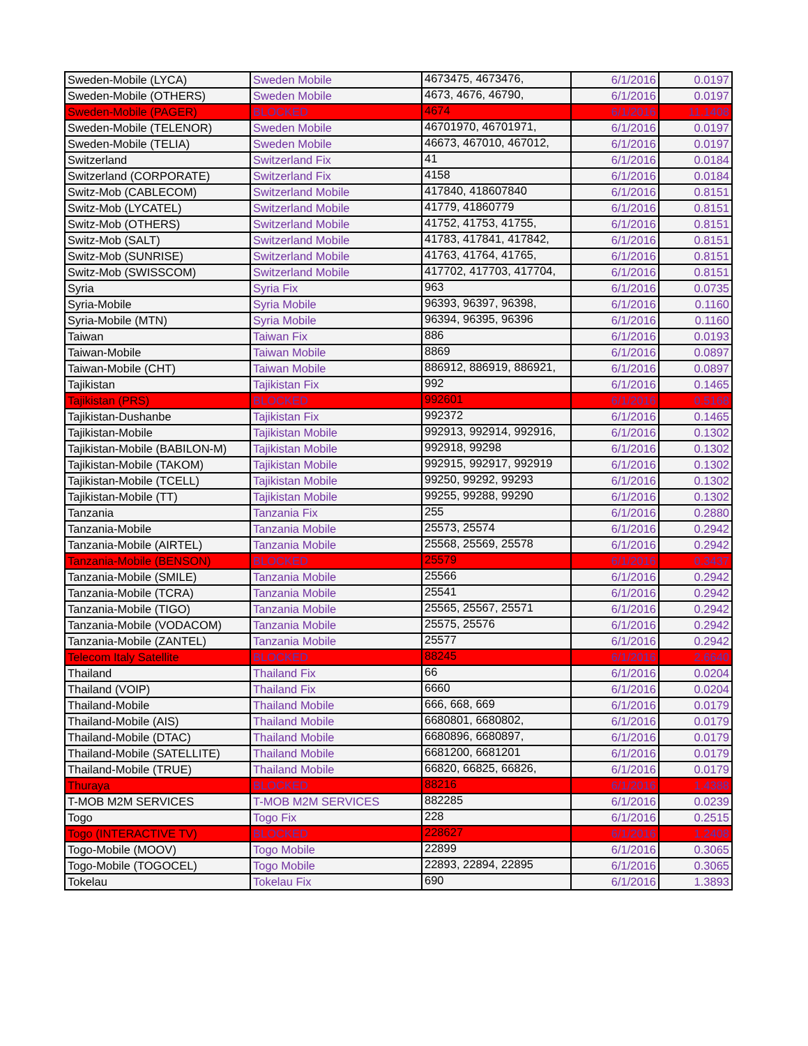| Sweden-Mobile (LYCA) | Sweden Mobile | 4673475, 4673476, | 6/1/2016 | 0.0197 |
| Sweden-Mobile (OTHERS) | Sweden Mobile | 4673, 4676, 46790, | 6/1/2016 | 0.0197 |
| Sweden-Mobile (PAGER) | BLOCKED | 4674 | 6/1/2016 | 11.1408 |
| Sweden-Mobile (TELENOR) | Sweden Mobile | 46701970, 46701971, | 6/1/2016 | 0.0197 |
| Sweden-Mobile (TELIA) | Sweden Mobile | 46673, 467010, 467012, | 6/1/2016 | 0.0197 |
| Switzerland | Switzerland Fix | 41 | 6/1/2016 | 0.0184 |
| Switzerland (CORPORATE) | Switzerland Fix | 4158 | 6/1/2016 | 0.0184 |
| Switz-Mob (CABLECOM) | Switzerland Mobile | 417840, 418607840 | 6/1/2016 | 0.8151 |
| Switz-Mob (LYCATEL) | Switzerland Mobile | 41779, 41860779 | 6/1/2016 | 0.8151 |
| Switz-Mob (OTHERS) | Switzerland Mobile | 41752, 41753, 41755, | 6/1/2016 | 0.8151 |
| Switz-Mob (SALT) | Switzerland Mobile | 41783, 417841, 417842, | 6/1/2016 | 0.8151 |
| Switz-Mob (SUNRISE) | Switzerland Mobile | 41763, 41764, 41765, | 6/1/2016 | 0.8151 |
| Switz-Mob (SWISSCOM) | Switzerland Mobile | 417702, 417703, 417704, | 6/1/2016 | 0.8151 |
| Syria | Syria Fix | 963 | 6/1/2016 | 0.0735 |
| Syria-Mobile | Syria Mobile | 96393, 96397, 96398, | 6/1/2016 | 0.1160 |
| Syria-Mobile (MTN) | Syria Mobile | 96394, 96395, 96396 | 6/1/2016 | 0.1160 |
| Taiwan | Taiwan Fix | 886 | 6/1/2016 | 0.0193 |
| Taiwan-Mobile | Taiwan Mobile | 8869 | 6/1/2016 | 0.0897 |
| Taiwan-Mobile (CHT) | Taiwan Mobile | 886912, 886919, 886921, | 6/1/2016 | 0.0897 |
| Tajikistan | Tajikistan Fix | 992 | 6/1/2016 | 0.1465 |
| Tajikistan (PRS) | BLOCKED | 992601 | 6/1/2016 | 0.5168 |
| Tajikistan-Dushanbe | Tajikistan Fix | 992372 | 6/1/2016 | 0.1465 |
| Tajikistan-Mobile | Tajikistan Mobile | 992913, 992914, 992916, | 6/1/2016 | 0.1302 |
| Tajikistan-Mobile (BABILON-M) | Tajikistan Mobile | 992918, 99298 | 6/1/2016 | 0.1302 |
| Tajikistan-Mobile (TAKOM) | Tajikistan Mobile | 992915, 992917, 992919 | 6/1/2016 | 0.1302 |
| Tajikistan-Mobile (TCELL) | Tajikistan Mobile | 99250, 99292, 99293 | 6/1/2016 | 0.1302 |
| Tajikistan-Mobile (TT) | Tajikistan Mobile | 99255, 99288, 99290 | 6/1/2016 | 0.1302 |
| Tanzania | Tanzania Fix | 255 | 6/1/2016 | 0.2880 |
| Tanzania-Mobile | Tanzania Mobile | 25573, 25574 | 6/1/2016 | 0.2942 |
| Tanzania-Mobile (AIRTEL) | Tanzania Mobile | 25568, 25569, 25578 | 6/1/2016 | 0.2942 |
| Tanzania-Mobile (BENSON) | BLOCKED | 25579 | 6/1/2016 | 0.3437 |
| Tanzania-Mobile (SMILE) | Tanzania Mobile | 25566 | 6/1/2016 | 0.2942 |
| Tanzania-Mobile (TCRA) | Tanzania Mobile | 25541 | 6/1/2016 | 0.2942 |
| Tanzania-Mobile (TIGO) | Tanzania Mobile | 25565, 25567, 25571 | 6/1/2016 | 0.2942 |
| Tanzania-Mobile (VODACOM) | Tanzania Mobile | 25575, 25576 | 6/1/2016 | 0.2942 |
| Tanzania-Mobile (ZANTEL) | Tanzania Mobile | 25577 | 6/1/2016 | 0.2942 |
| Telecom Italy Satellite | BLOCKED | 88245 | 6/1/2016 | 2.6640 |
| Thailand | Thailand Fix | 66 | 6/1/2016 | 0.0204 |
| Thailand (VOIP) | Thailand Fix | 6660 | 6/1/2016 | 0.0204 |
| Thailand-Mobile | Thailand Mobile | 666, 668, 669 | 6/1/2016 | 0.0179 |
| Thailand-Mobile (AIS) | Thailand Mobile | 6680801, 6680802, | 6/1/2016 | 0.0179 |
| Thailand-Mobile (DTAC) | Thailand Mobile | 6680896, 6680897, | 6/1/2016 | 0.0179 |
| Thailand-Mobile (SATELLITE) | Thailand Mobile | 6681200, 6681201 | 6/1/2016 | 0.0179 |
| Thailand-Mobile (TRUE) | Thailand Mobile | 66820, 66825, 66826, | 6/1/2016 | 0.0179 |
| Thuraya | BLOCKED | 88216 | 6/1/2016 | 1.4388 |
| T-MOB M2M SERVICES | T-MOB M2M SERVICES | 882285 | 6/1/2016 | 0.0239 |
| Togo | Togo Fix | 228 | 6/1/2016 | 0.2515 |
| Togo (INTERACTIVE TV) | BLOCKED | 228627 | 6/1/2016 | 1.2408 |
| Togo-Mobile (MOOV) | Togo Mobile | 22899 | 6/1/2016 | 0.3065 |
| Togo-Mobile (TOGOCEL) | Togo Mobile | 22893, 22894, 22895 | 6/1/2016 | 0.3065 |
| Tokelau | Tokelau Fix | 690 | 6/1/2016 | 1.3893 |